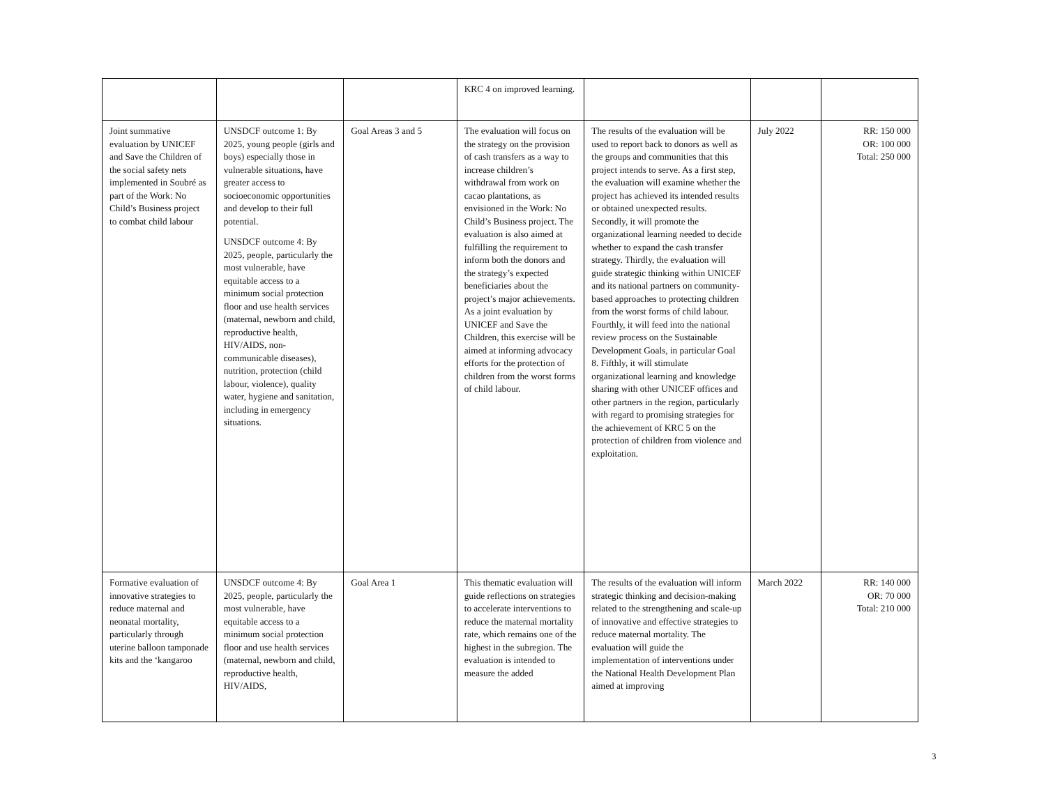| | | | KRC 4 on improved learning. | | | |
| Joint summative evaluation by UNICEF and Save the Children of the social safety nets implemented in Soubré as part of the Work: No Child’s Business project to combat child labour | UNSDCF outcome 1: By 2025, young people (girls and boys) especially those in vulnerable situations, have greater access to socioeconomic opportunities and develop to their full potential. UNSDCF outcome 4: By 2025, people, particularly the most vulnerable, have equitable access to a minimum social protection floor and use health services (maternal, newborn and child, reproductive health, HIV/AIDS, non-communicable diseases), nutrition, protection (child labour, violence), quality water, hygiene and sanitation, including in emergency situations. | Goal Areas 3 and 5 | The evaluation will focus on the strategy on the provision of cash transfers as a way to increase children’s withdrawal from work on cacao plantations, as envisioned in the Work: No Child’s Business project. The evaluation is also aimed at fulfilling the requirement to inform both the donors and the strategy’s expected beneficiaries about the project’s major achievements. As a joint evaluation by UNICEF and Save the Children, this exercise will be aimed at informing advocacy efforts for the protection of children from the worst forms of child labour. | The results of the evaluation will be used to report back to donors as well as the groups and communities that this project intends to serve. As a first step, the evaluation will examine whether the project has achieved its intended results or obtained unexpected results. Secondly, it will promote the organizational learning needed to decide whether to expand the cash transfer strategy. Thirdly, the evaluation will guide strategic thinking within UNICEF and its national partners on community-based approaches to protecting children from the worst forms of child labour. Fourthly, it will feed into the national review process on the Sustainable Development Goals, in particular Goal 8. Fifthly, it will stimulate organizational learning and knowledge sharing with other UNICEF offices and other partners in the region, particularly with regard to promising strategies for the achievement of KRC 5 on the protection of children from violence and exploitation. | July 2022 | RR: 150 000 OR: 100 000 Total: 250 000 |
| Formative evaluation of innovative strategies to reduce maternal and neonatal mortality, particularly through uterine balloon tamponade kits and the ‘kangaroo | UNSDCF outcome 4: By 2025, people, particularly the most vulnerable, have equitable access to a minimum social protection floor and use health services (maternal, newborn and child, reproductive health, HIV/AIDS, | Goal Area 1 | This thematic evaluation will guide reflections on strategies to accelerate interventions to reduce the maternal mortality rate, which remains one of the highest in the subregion. The evaluation is intended to measure the added | The results of the evaluation will inform strategic thinking and decision-making related to the strengthening and scale-up of innovative and effective strategies to reduce maternal mortality. The evaluation will guide the implementation of interventions under the National Health Development Plan aimed at improving | March 2022 | RR: 140 000 OR: 70 000 Total: 210 000 |
3